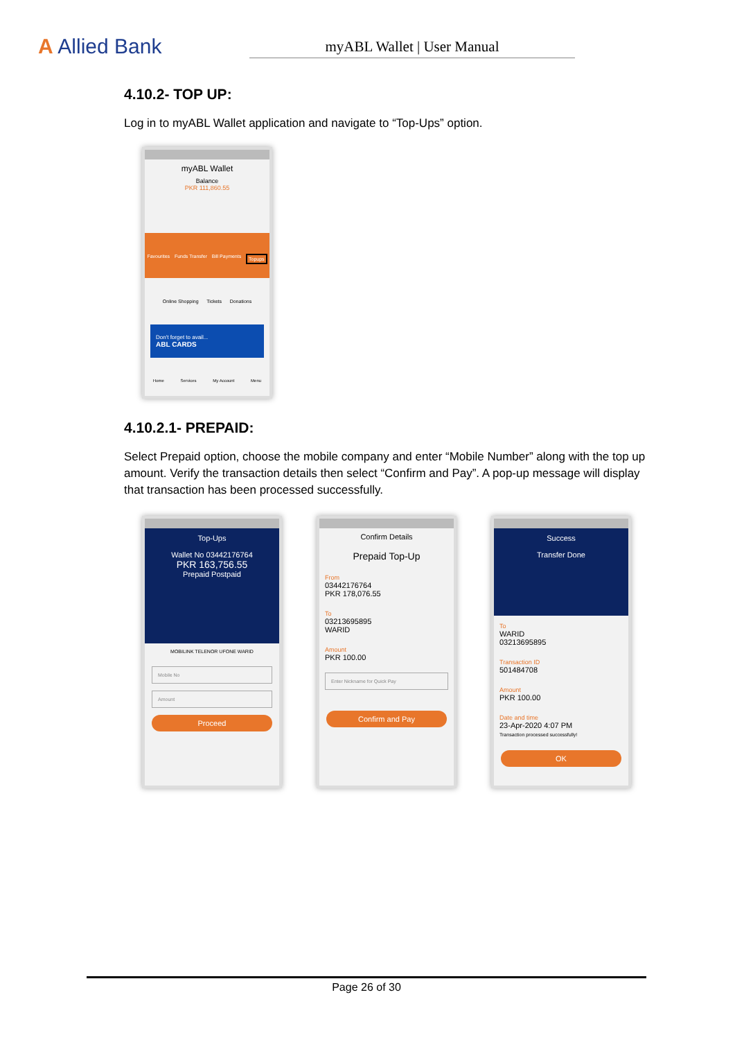A Allied Bank
myABL Wallet | User Manual
4.10.2- TOP UP:
Log in to myABL Wallet application and navigate to “Top-Ups” option.
myABL Wallet
Balance
PKR 111,860.55
Favourites Funds Transfer Bill Payments Topups
Online Shopping Tickets Donations
Don't forget to avail...
ABL CARDS
Home Services My Account Menu
4.10.2.1- PREPAID:
Select Prepaid option, choose the mobile company and enter “Mobile Number” along with the top up amount. Verify the transaction details then select “Confirm and Pay”. A pop-up message will display that transaction has been processed successfully.
Top-Ups
Wallet No 03442176764
PKR 163,756.55
Prepaid Postpaid
MOBILINK TELENOR UFONE WARID
Mobile No
Amount
Proceed
Confirm Details
Prepaid Top-Up
From
03442176764
PKR 178,076.55
To
03213695895
WARID
Amount
PKR 100.00
Enter Nickname for Quick Pay
Confirm and Pay
Success
Transfer Done
To
WARID
03213695895
Transaction ID
501484708
Amount
PKR 100.00
Date and time
23-Apr-2020 4:07 PM
Transaction processed successfully!
OK
Page 26 of 30